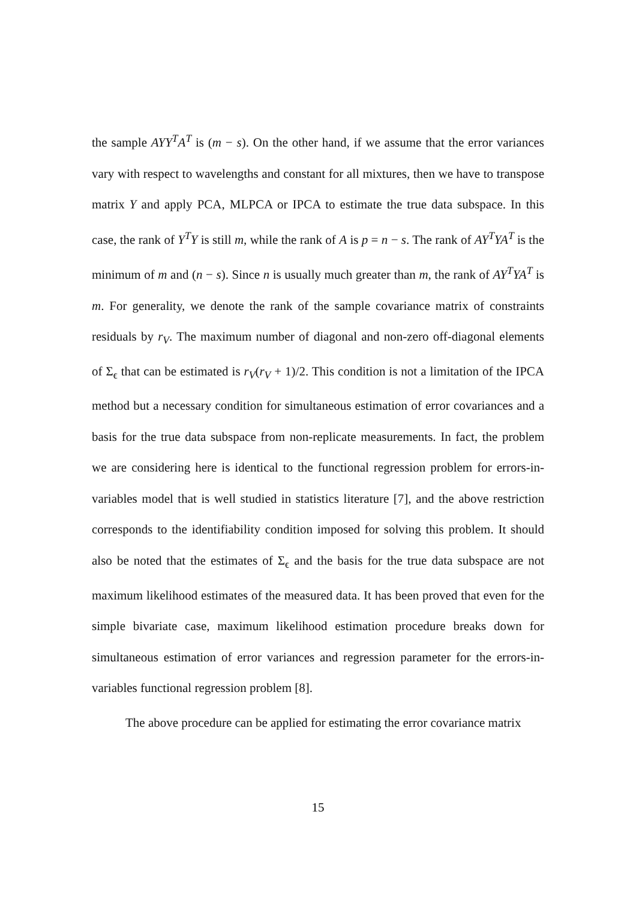the sample AYY<sup>T</sup>A<sup>T</sup> is (m − s). On the other hand, if we assume that the error variances vary with respect to wavelengths and constant for all mixtures, then we have to transpose matrix Y and apply PCA, MLPCA or IPCA to estimate the true data subspace. In this case, the rank of Y<sup>T</sup>Y is still m, while the rank of A is p = n − s. The rank of AY<sup>T</sup>YA<sup>T</sup> is the minimum of m and (n − s). Since n is usually much greater than m, the rank of AY<sup>T</sup>YA<sup>T</sup> is m. For generality, we denote the rank of the sample covariance matrix of constraints residuals by r<sub>V</sub>. The maximum number of diagonal and non-zero off-diagonal elements of Σ<sub>ϵ</sub> that can be estimated is r<sub>V</sub>(r<sub>V</sub> + 1)/2. This condition is not a limitation of the IPCA method but a necessary condition for simultaneous estimation of error covariances and a basis for the true data subspace from non-replicate measurements. In fact, the problem we are considering here is identical to the functional regression problem for errors-in-variables model that is well studied in statistics literature [7], and the above restriction corresponds to the identifiability condition imposed for solving this problem. It should also be noted that the estimates of Σ<sub>ϵ</sub> and the basis for the true data subspace are not maximum likelihood estimates of the measured data. It has been proved that even for the simple bivariate case, maximum likelihood estimation procedure breaks down for simultaneous estimation of error variances and regression parameter for the errors-in-variables functional regression problem [8].
The above procedure can be applied for estimating the error covariance matrix
15